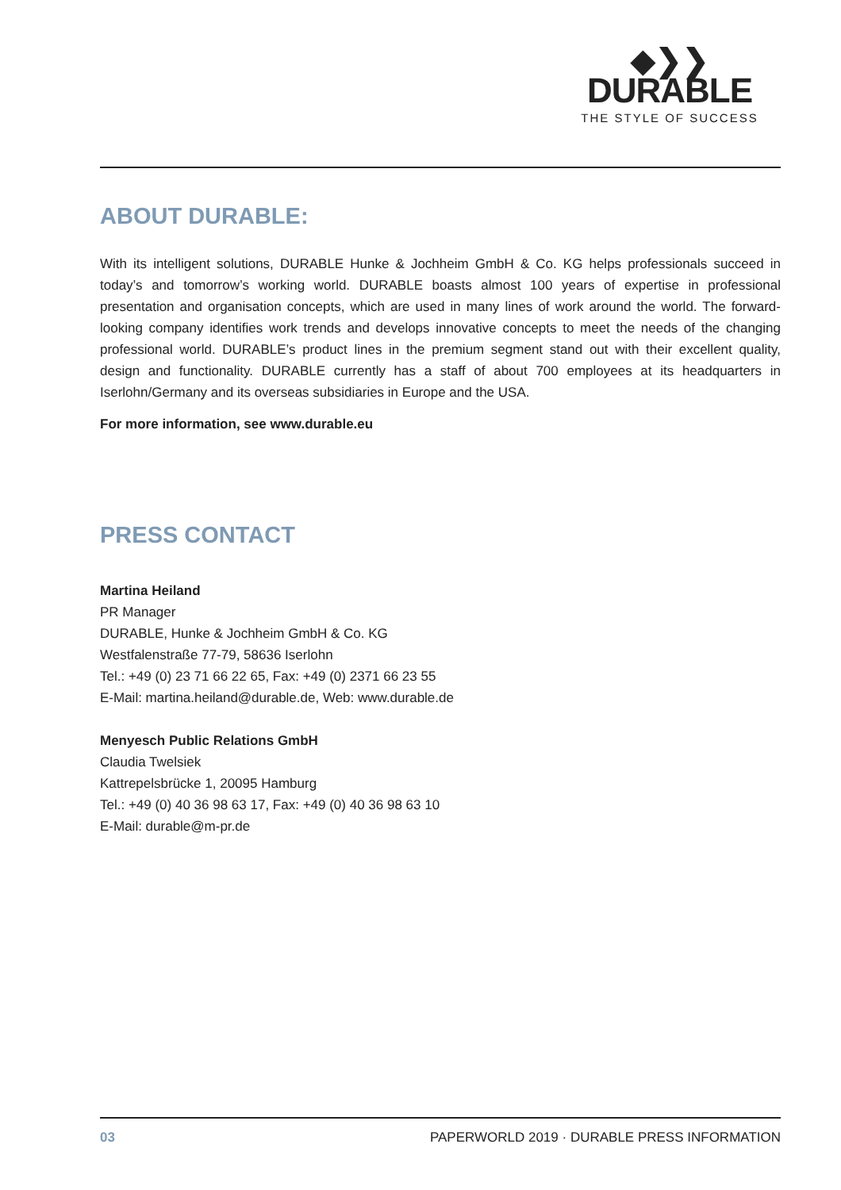◆❯❯
DURABLE
THE STYLE OF SUCCESS
ABOUT DURABLE:
With its intelligent solutions, DURABLE Hunke & Jochheim GmbH & Co. KG helps professionals succeed in today’s and tomorrow’s working world. DURABLE boasts almost 100 years of expertise in professional presentation and organisation concepts, which are used in many lines of work around the world. The for­ward-looking company identifies work trends and develops innovative concepts to meet the needs of the changing professional world. DURABLE’s product lines in the premium segment stand out with their excellent quality, design and functionality. DURABLE currently has a staff of about 700 employees at its headquarters in Iserlohn/Germany and its overseas subsidiaries in Europe and the USA.
For more information, see www.durable.eu
PRESS CONTACT
Martina Heiland
PR Manager
DURABLE, Hunke & Jochheim GmbH & Co. KG
Westfalenstraße 77-79, 58636 Iserlohn
Tel.: +49 (0) 23 71 66 22 65, Fax: +49 (0) 2371 66 23 55
E-Mail: martina.heiland@durable.de, Web: www.durable.de
Menyesch Public Relations GmbH
Claudia Twelsiek
Kattrepelsbrücke 1, 20095 Hamburg
Tel.: +49 (0) 40 36 98 63 17, Fax: +49 (0) 40 36 98 63 10
E-Mail: durable@m-pr.de
03 PAPERWORLD 2019 · DURABLE PRESS INFORMATION